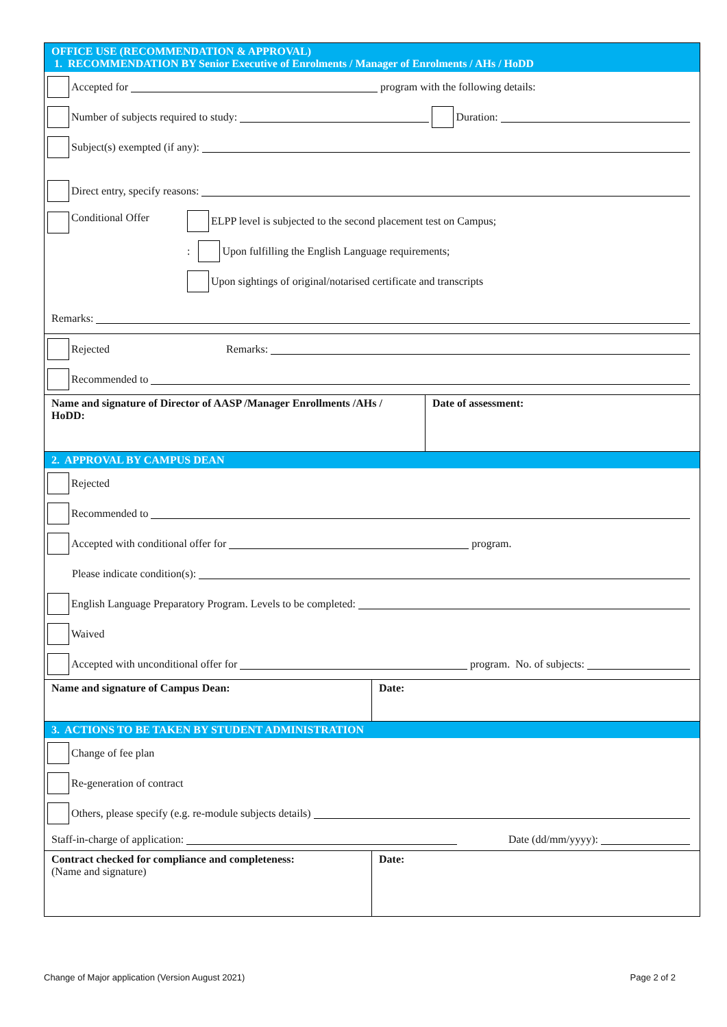OFFICE USE (RECOMMENDATION & APPROVAL)
1. RECOMMENDATION BY Senior Executive of Enrolments / Manager of Enrolments / AHs / HoDD
Accepted for program with the following details:
Number of subjects required to study: Duration:
Subject(s) exempted (if any):
Direct entry, specify reasons:
Conditional Offer
ELPP level is subjected to the second placement test on Campus;
: Upon fulfilling the English Language requirements;
Upon sightings of original/notarised certificate and transcripts
Remarks:
Rejected Remarks:
Recommended to
Name and signature of Director of AASP /Manager Enrollments /AHs / HoDD:
Date of assessment:
2. APPROVAL BY CAMPUS DEAN
Rejected
Recommended to
Accepted with conditional offer for program.
Please indicate condition(s):
English Language Preparatory Program. Levels to be completed:
Waived
Accepted with unconditional offer for program. No. of subjects:
Name and signature of Campus Dean: Date:
3. ACTIONS TO BE TAKEN BY STUDENT ADMINISTRATION
Change of fee plan
Re-generation of contract
Others, please specify (e.g. re-module subjects details)
Staff-in-charge of application: Date (dd/mm/yyyy):
Contract checked for compliance and completeness:
(Name and signature)
Date:
Change of Major application (Version August 2021) Page 2 of 2